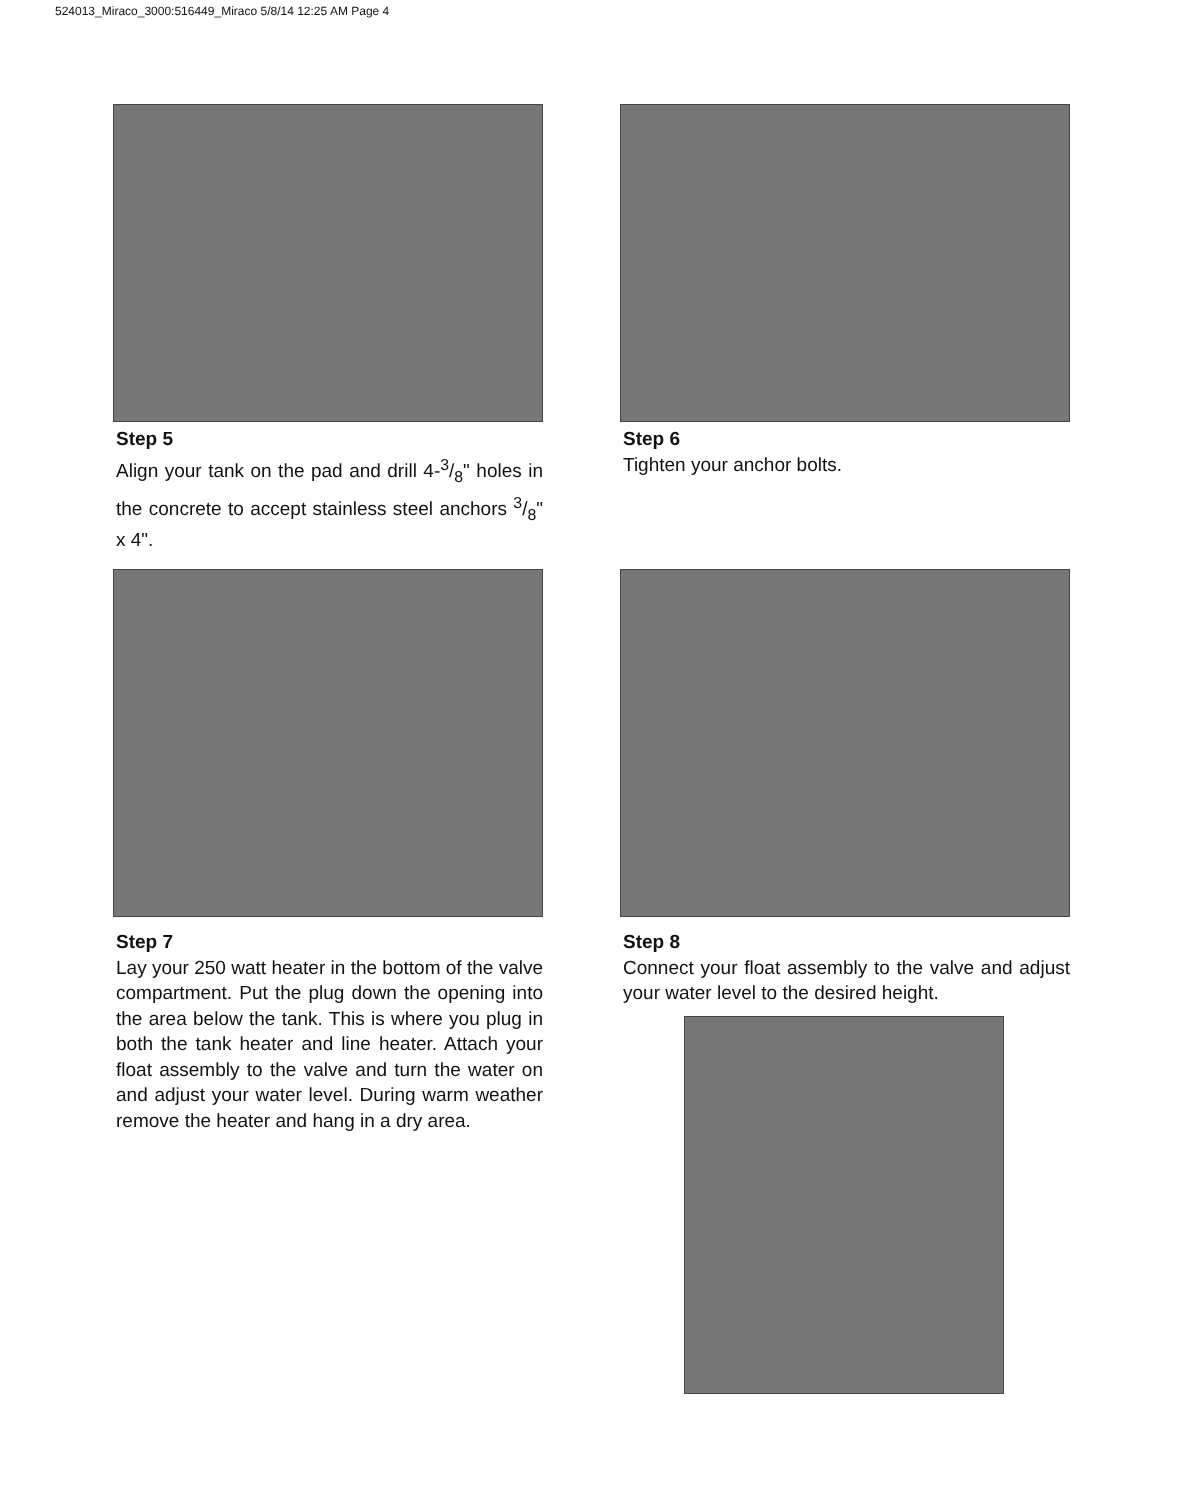524013_Miraco_3000:516449_Miraco 5/8/14 12:25 AM Page 4
Step 5
Align your tank on the pad and drill 4-3/8" holes in the concrete to accept stainless steel anchors 3/8" x 4".
Step 6
Tighten your anchor bolts.
Step 7
Lay your 250 watt heater in the bottom of the valve compartment. Put the plug down the opening into the area below the tank. This is where you plug in both the tank heater and line heater. Attach your float assembly to the valve and turn the water on and adjust your water level. During warm weather remove the heater and hang in a dry area.
Step 8
Connect your float assembly to the valve and adjust your water level to the desired height.